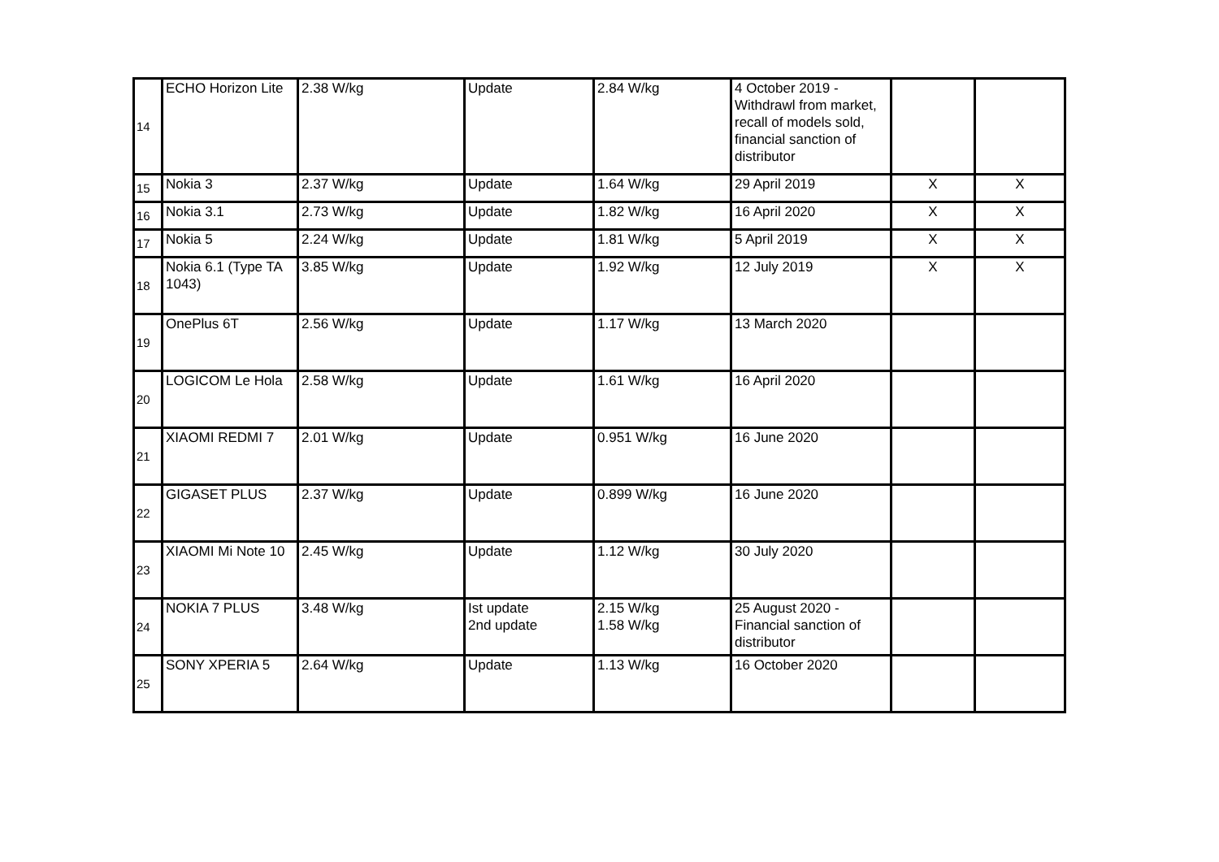| 14 | ECHO Horizon Lite | 2.38 W/kg | Update | 2.84 W/kg | 4 October 2019 - Withdrawl from market, recall of models sold, financial sanction of distributor | | |
| 15 | Nokia 3 | 2.37 W/kg | Update | 1.64 W/kg | 29 April 2019 | X | X |
| 16 | Nokia 3.1 | 2.73 W/kg | Update | 1.82 W/kg | 16 April 2020 | X | X |
| 17 | Nokia 5 | 2.24 W/kg | Update | 1.81 W/kg | 5 April 2019 | X | X |
| 18 | Nokia 6.1 (Type TA 1043) | 3.85 W/kg | Update | 1.92 W/kg | 12 July 2019 | X | X |
| 19 | OnePlus 6T | 2.56 W/kg | Update | 1.17 W/kg | 13 March 2020 | | |
| 20 | LOGICOM Le Hola | 2.58 W/kg | Update | 1.61 W/kg | 16 April 2020 | | |
| 21 | XIAOMI REDMI 7 | 2.01 W/kg | Update | 0.951 W/kg | 16 June 2020 | | |
| 22 | GIGASET PLUS | 2.37 W/kg | Update | 0.899 W/kg | 16 June 2020 | | |
| 23 | XIAOMI Mi Note 10 | 2.45 W/kg | Update | 1.12 W/kg | 30 July 2020 | | |
| 24 | NOKIA 7 PLUS | 3.48 W/kg | Ist update 2nd update | 2.15 W/kg 1.58 W/kg | 25 August 2020 - Financial sanction of distributor | | |
| 25 | SONY XPERIA 5 | 2.64 W/kg | Update | 1.13 W/kg | 16 October 2020 | | |